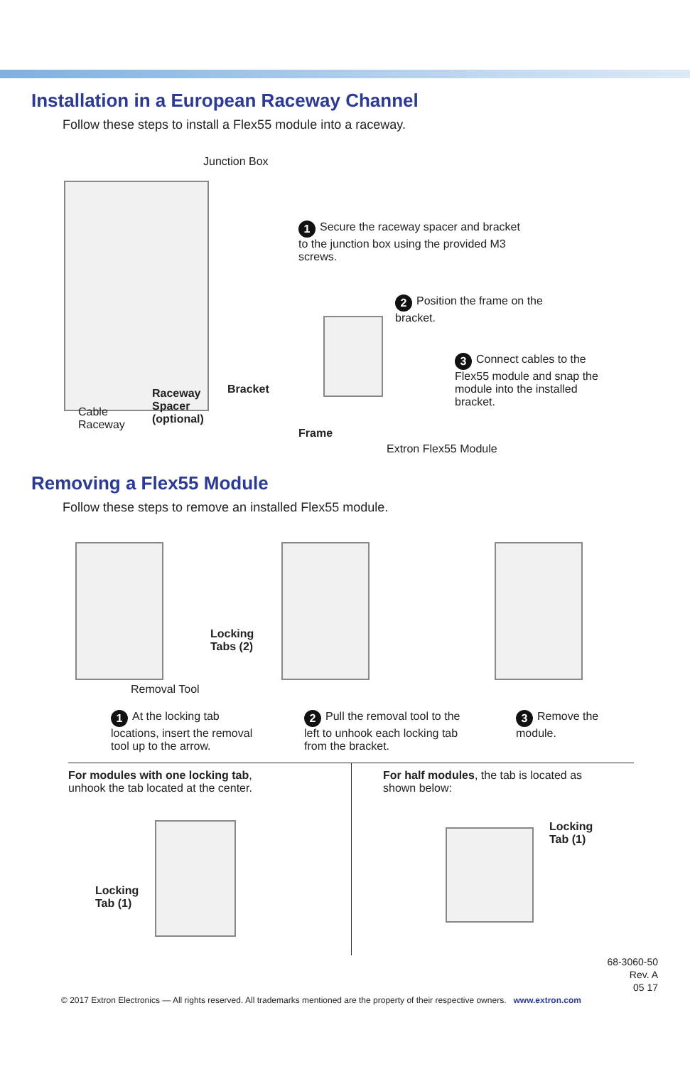Installation in a European Raceway Channel
Follow these steps to install a Flex55 module into a raceway.
Junction Box
Cable
Raceway
Raceway
Spacer
(optional)
Bracket
1 Secure the raceway spacer and bracket to the junction box using the provided M3 screws.
2 Position the frame on the bracket.
3 Connect cables to the Flex55 module and snap the module into the installed bracket.
Frame
Extron Flex55 Module
Removing a Flex55 Module
Follow these steps to remove an installed Flex55 module.
Removal Tool
1 At the locking tab locations, insert the removal tool up to the arrow.
Locking
Tabs (2)
2 Pull the removal tool to the left to unhook each locking tab from the bracket.
3 Remove the module.
For modules with one locking tab,
unhook the tab located at the center.
Locking
Tab (1)
For half modules, the tab is located as
shown below:
Locking
Tab (1)
68-3060-50
Rev. A
05 17
© 2017 Extron Electronics — All rights reserved. All trademarks mentioned are the property of their respective owners. www.extron.com